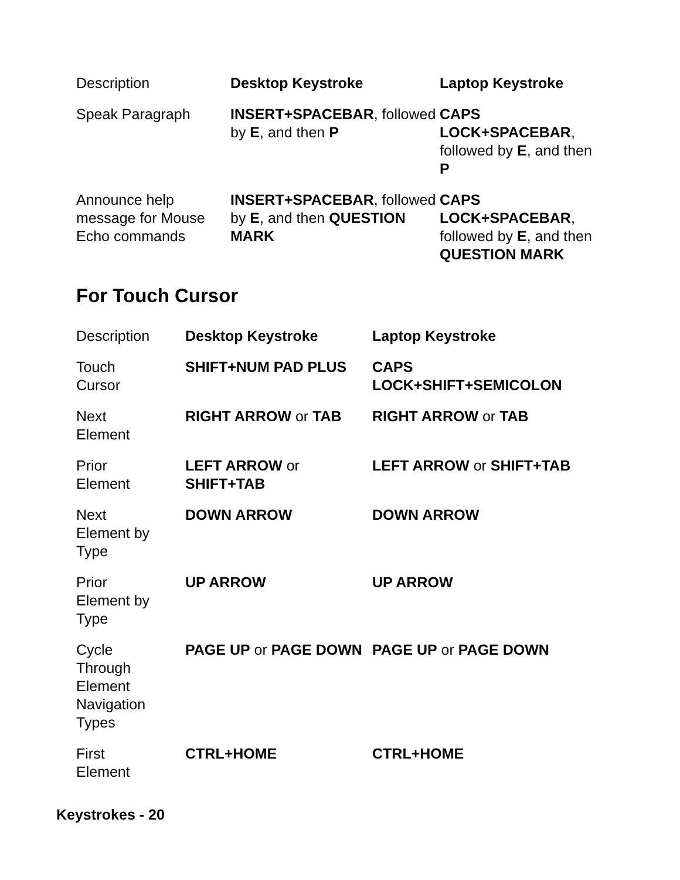| Description | Desktop Keystroke | Laptop Keystroke |
| --- | --- | --- |
| Speak Paragraph | INSERT+SPACEBAR , followed by E , and then P | CAPS LOCK+SPACEBAR , followed by E , and then P |
| Announce help message for Mouse Echo commands | INSERT+SPACEBAR , followed by E , and then QUESTION MARK | CAPS LOCK+SPACEBAR , followed by E , and then QUESTION MARK |
For Touch Cursor
| Description | Desktop Keystroke | Laptop Keystroke |
| --- | --- | --- |
| Touch Cursor | SHIFT+NUM PAD PLUS | CAPS LOCK+SHIFT+SEMICOLON |
| Next Element | RIGHT ARROW or TAB | RIGHT ARROW or TAB |
| Prior Element | LEFT ARROW or SHIFT+TAB | LEFT ARROW or SHIFT+TAB |
| Next Element by Type | DOWN ARROW | DOWN ARROW |
| Prior Element by Type | UP ARROW | UP ARROW |
| Cycle Through Element Navigation Types | PAGE UP or PAGE DOWN | PAGE UP or PAGE DOWN |
| First Element | CTRL+HOME | CTRL+HOME |
Keystrokes - 20